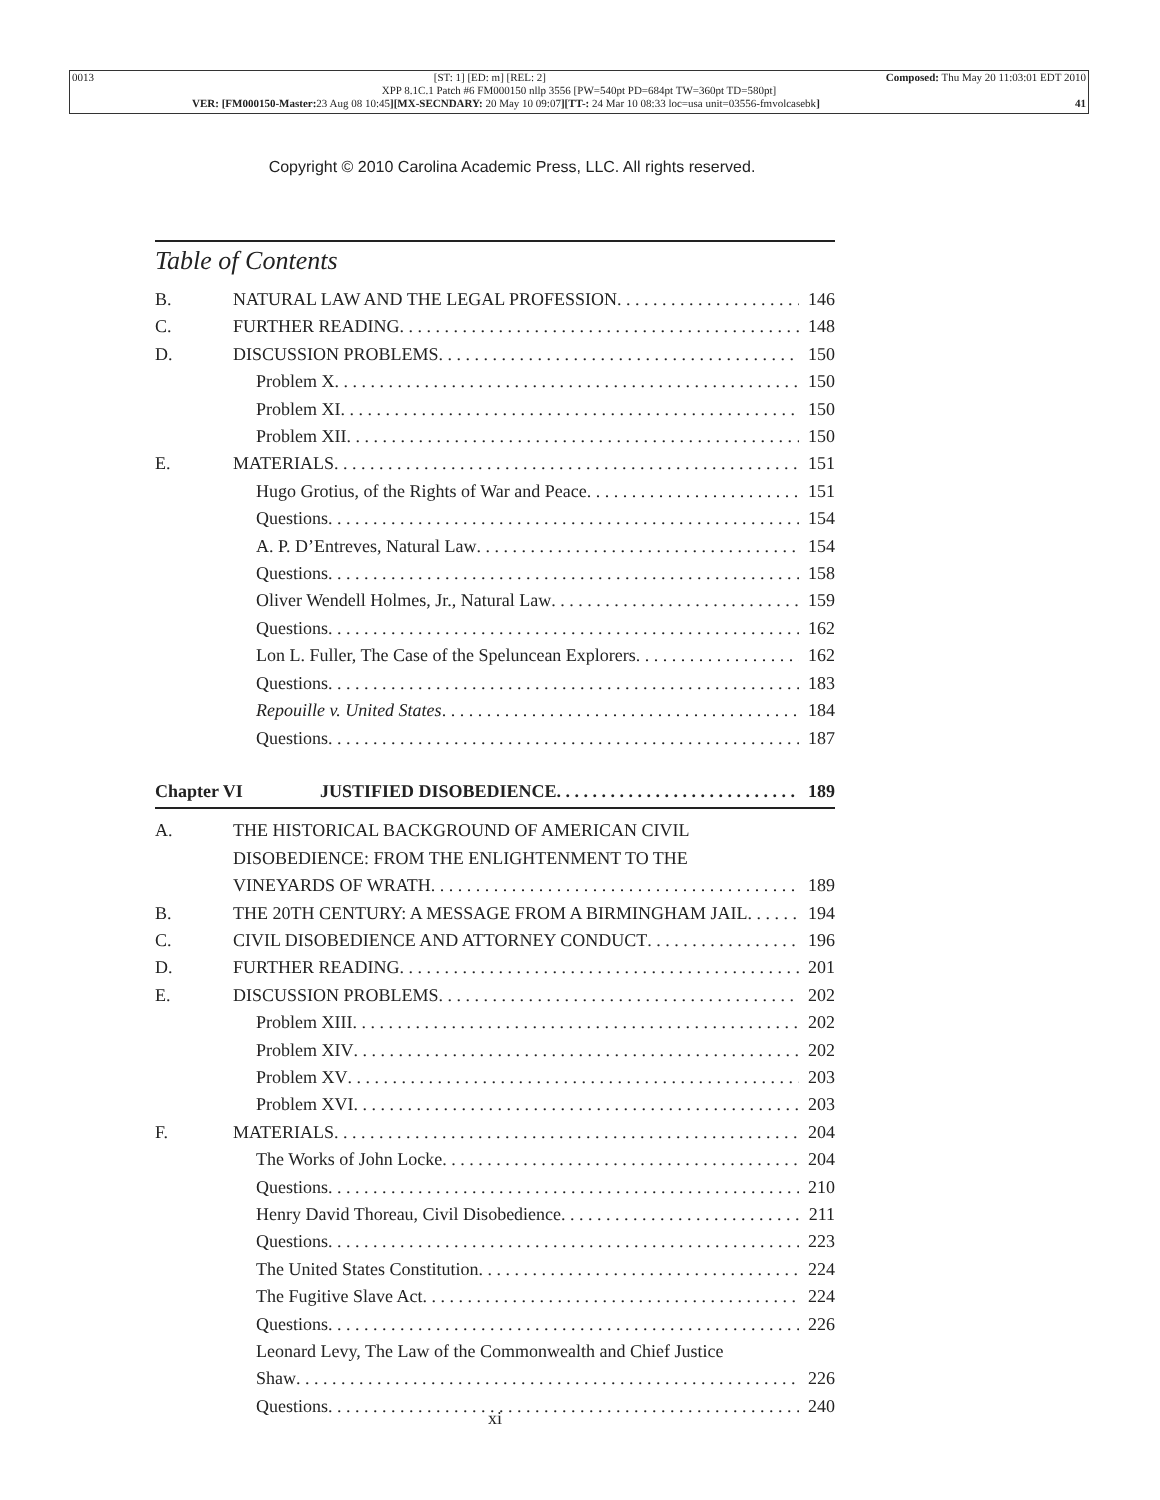0013 [ST: 1] [ED: m] [REL: 2] Composed: Thu May 20 11:03:01 EDT 2010
XPP 8.1C.1 Patch #6 FM000150 nllp 3556 [PW=540pt PD=684pt TW=360pt TD=580pt]
VER: [FM000150-Master: 23 Aug 08 10:45][MX-SECNDARY: 20 May 10 09:07][TT-: 24 Mar 10 08:33 loc=usa unit=03556-fmvolcasebk] 41
Copyright © 2010 Carolina Academic Press, LLC. All rights reserved.
Table of Contents
B. NATURAL LAW AND THE LEGAL PROFESSION 146
C. FURTHER READING 148
D. DISCUSSION PROBLEMS 150
Problem X 150
Problem XI 150
Problem XII 150
E. MATERIALS 151
Hugo Grotius, of the Rights of War and Peace 151
Questions 154
A. P. D’Entreves, Natural Law 154
Questions 158
Oliver Wendell Holmes, Jr., Natural Law 159
Questions 162
Lon L. Fuller, The Case of the Speluncean Explorers 162
Questions 183
Repouille v. United States 184
Questions 187
Chapter VI JUSTIFIED DISOBEDIENCE 189
A. THE HISTORICAL BACKGROUND OF AMERICAN CIVIL
DISOBEDIENCE: FROM THE ENLIGHTENMENT TO THE
VINEYARDS OF WRATH 189
B. THE 20TH CENTURY: A MESSAGE FROM A BIRMINGHAM JAIL 194
C. CIVIL DISOBEDIENCE AND ATTORNEY CONDUCT 196
D. FURTHER READING 201
E. DISCUSSION PROBLEMS 202
Problem XIII 202
Problem XIV 202
Problem XV 203
Problem XVI 203
F. MATERIALS 204
The Works of John Locke 204
Questions 210
Henry David Thoreau, Civil Disobedience 211
Questions 223
The United States Constitution 224
The Fugitive Slave Act 224
Questions 226
Leonard Levy, The Law of the Commonwealth and Chief Justice
Shaw 226
Questions 240
xi